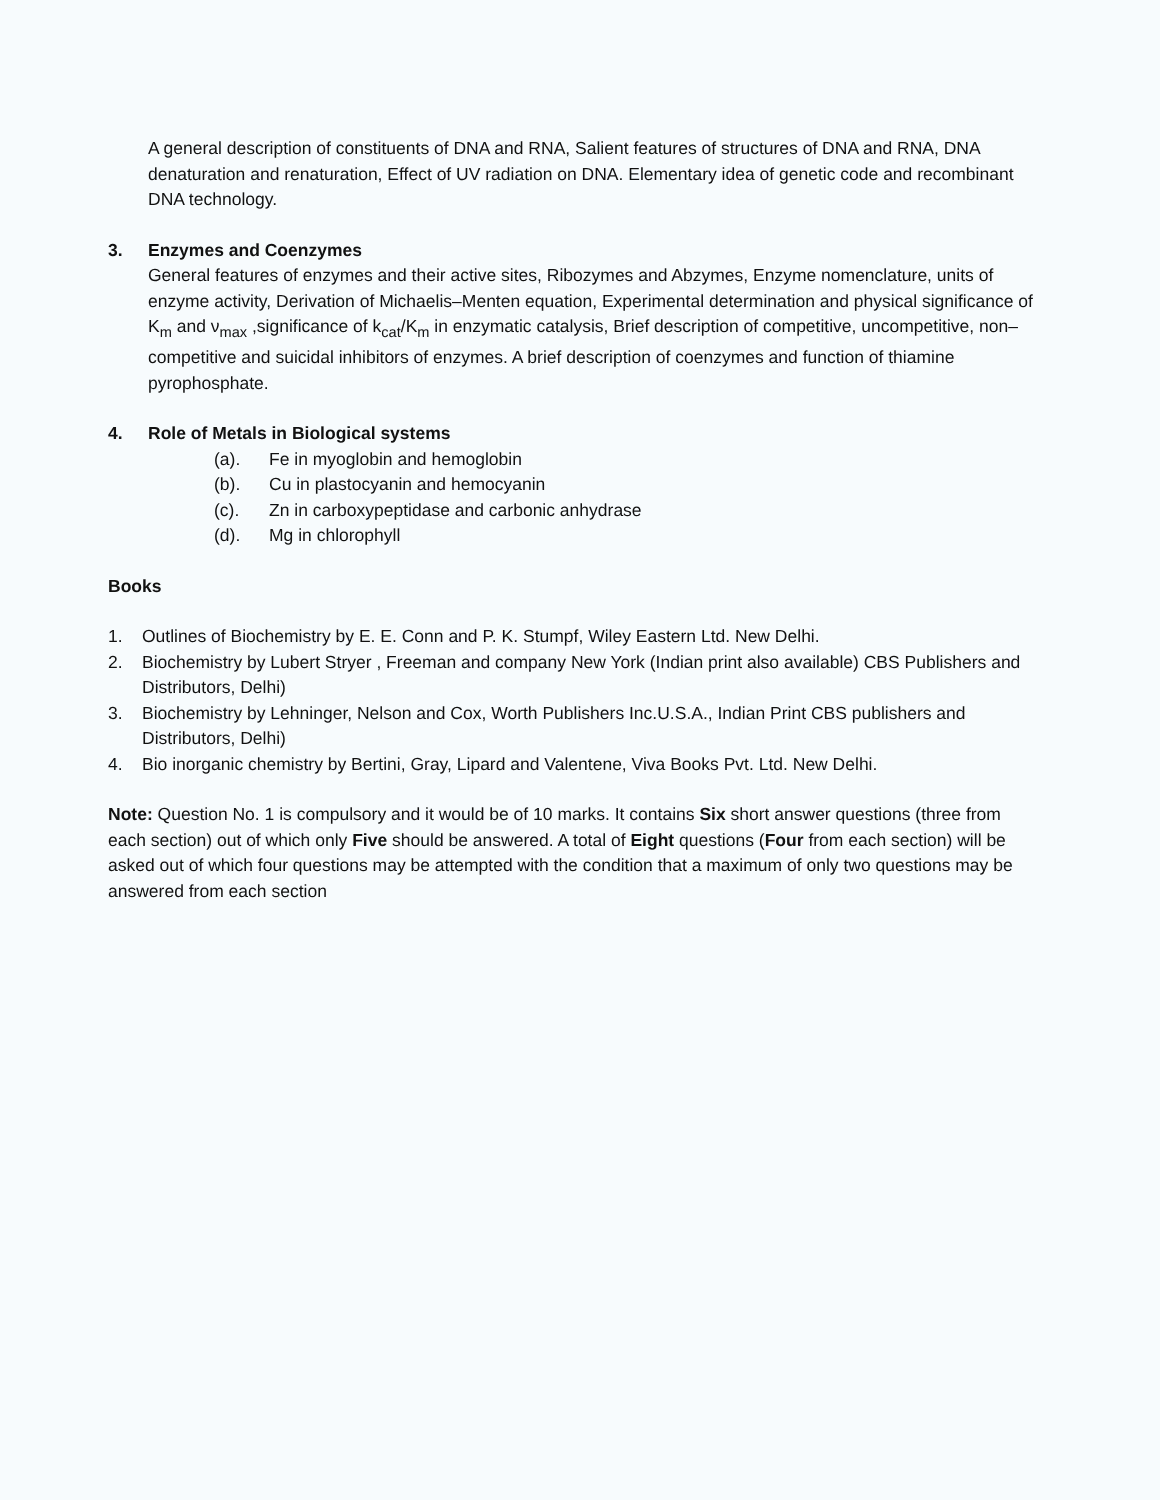A general description of constituents of DNA and RNA, Salient features of structures of DNA and RNA, DNA denaturation and renaturation, Effect of UV radiation on DNA. Elementary idea of genetic code and recombinant DNA technology.
3. Enzymes and Coenzymes
General features of enzymes and their active sites, Ribozymes and Abzymes, Enzyme nomenclature, units of enzyme activity, Derivation of Michaelis–Menten equation, Experimental determination and physical significance of K<sub>m</sub> and ν<sub>max</sub> ,significance of k<sub>cat</sub>/K<sub>m</sub> in enzymatic catalysis, Brief description of competitive, uncompetitive, non–competitive and suicidal inhibitors of enzymes. A brief description of coenzymes and function of thiamine pyrophosphate.
4. Role of Metals in Biological systems
(a). Fe in myoglobin and hemoglobin
(b). Cu in plastocyanin and hemocyanin
(c). Zn in carboxypeptidase and carbonic anhydrase
(d). Mg in chlorophyll
Books
1. Outlines of Biochemistry by E. E. Conn and P. K. Stumpf, Wiley Eastern Ltd. New Delhi.
2. Biochemistry by Lubert Stryer , Freeman and company New York (Indian print also available) CBS Publishers and Distributors, Delhi)
3. Biochemistry by Lehninger, Nelson and Cox, Worth Publishers Inc.U.S.A., Indian Print CBS publishers and Distributors, Delhi)
4. Bio inorganic chemistry by Bertini, Gray, Lipard and Valentene, Viva Books Pvt. Ltd. New Delhi.
Note: Question No. 1 is compulsory and it would be of 10 marks. It contains Six short answer questions (three from each section) out of which only Five should be answered. A total of Eight questions (Four from each section) will be asked out of which four questions may be attempted with the condition that a maximum of only two questions may be answered from each section